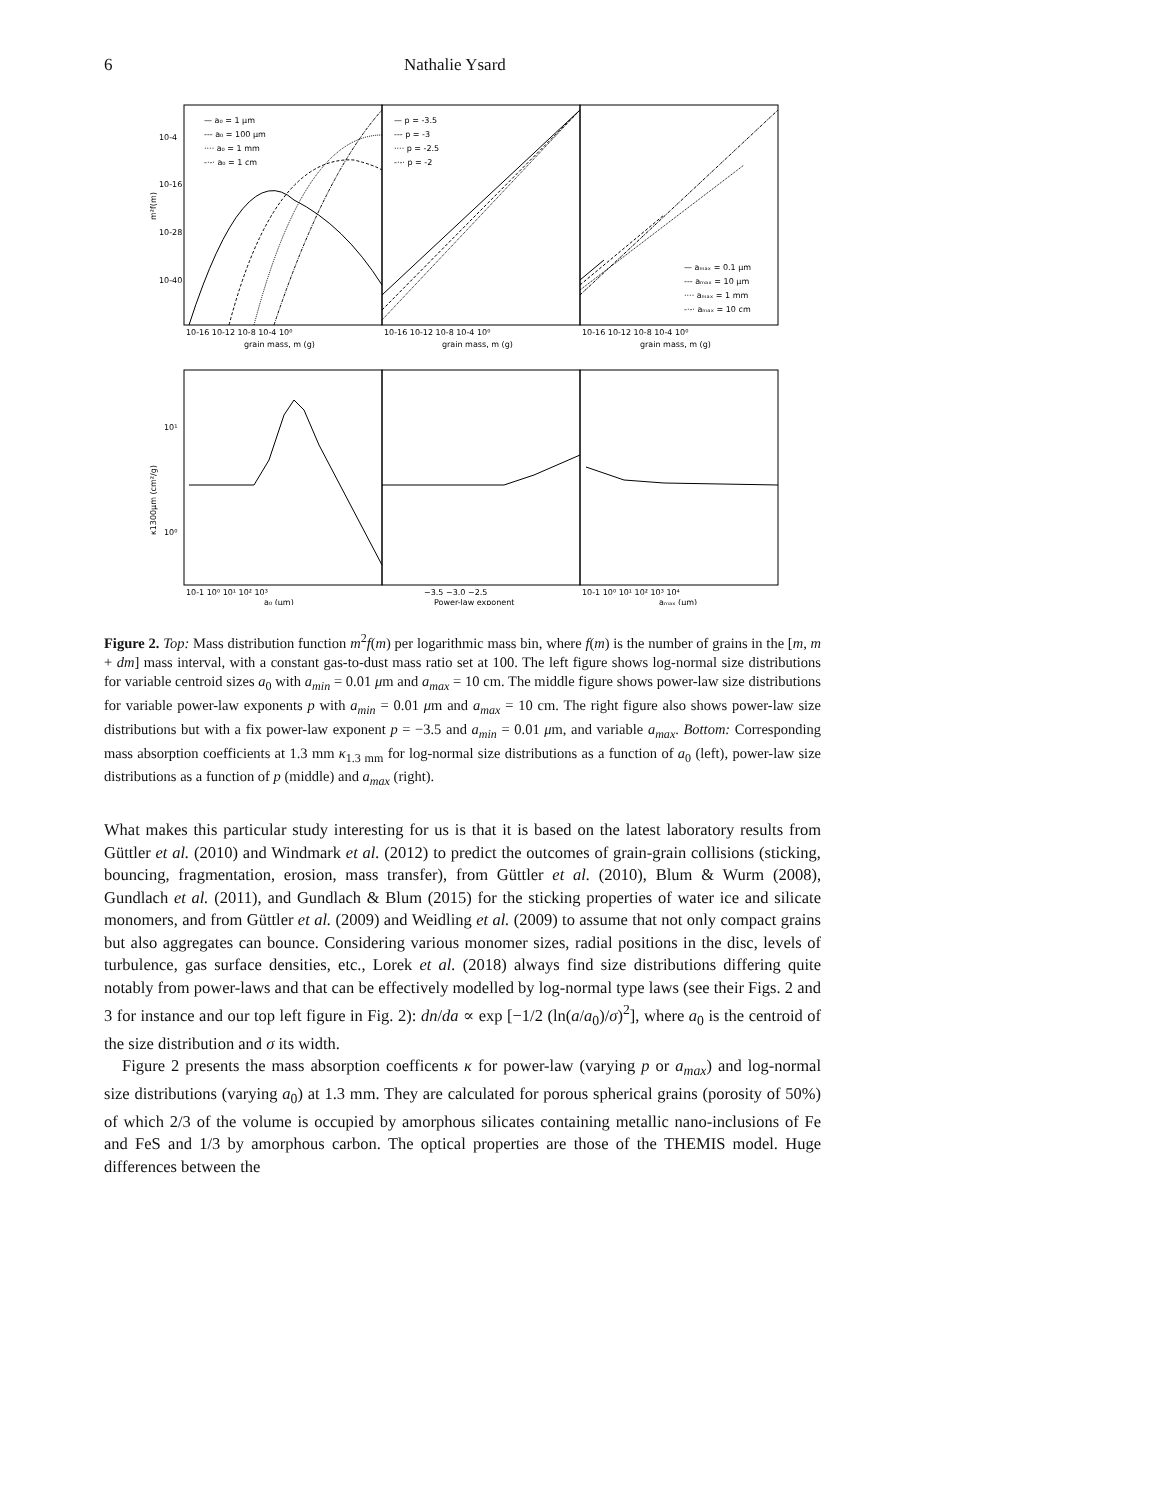6 Nathalie Ysard
— a₀ = 1 μm
--- a₀ = 100 μm
···· a₀ = 1 mm
-·-· a₀ = 1 cm
— p = -3.5
--- p = -3
···· p = -2.5
-·-· p = -2
— aₘₐₓ = 0.1 μm
--- aₘₐₓ = 10 μm
···· aₘₐₓ = 1 mm
-·-· aₘₐₓ = 10 cm
10-4
10-16
10-28
10-40
m²f(m)
10-16 10-12 10-8 10-4 10⁰
10-16 10-12 10-8 10-4 10⁰
10-16 10-12 10-8 10-4 10⁰
grain mass, m (g)
grain mass, m (g)
grain mass, m (g)
10¹
10⁰
κ1300μm (cm²/g)
10-1 10⁰ 10¹ 10² 10³
−3.5 −3.0 −2.5
10-1 10⁰ 10¹ 10² 10³ 10⁴
a₀ (μm)
Power-law exponent
aₘₐₓ (μm)
Figure 2. Top: Mass distribution function m<sup>2</sup>f(m) per logarithmic mass bin, where f(m) is the number of grains in the [m, m + dm] mass interval, with a constant gas-to-dust mass ratio set at 100. The left figure shows log-normal size distributions for variable centroid sizes a<sub>0</sub> with a<sub>min</sub> = 0.01 μm and a<sub>max</sub> = 10 cm. The middle figure shows power-law size distributions for variable power-law exponents p with a<sub>min</sub> = 0.01 μm and a<sub>max</sub> = 10 cm. The right figure also shows power-law size distributions but with a fix power-law exponent p = −3.5 and a<sub>min</sub> = 0.01 μm, and variable a<sub>max</sub>. Bottom: Corresponding mass absorption coefficients at 1.3 mm κ<sub>1.3 mm</sub> for log-normal size distributions as a function of a<sub>0</sub> (left), power-law size distributions as a function of p (middle) and a<sub>max</sub> (right).
What makes this particular study interesting for us is that it is based on the latest laboratory results from Güttler et al. (2010) and Windmark et al. (2012) to predict the outcomes of grain-grain collisions (sticking, bouncing, fragmentation, erosion, mass transfer), from Güttler et al. (2010), Blum & Wurm (2008), Gundlach et al. (2011), and Gundlach & Blum (2015) for the sticking properties of water ice and silicate monomers, and from Güttler et al. (2009) and Weidling et al. (2009) to assume that not only compact grains but also aggregates can bounce. Considering various monomer sizes, radial positions in the disc, levels of turbulence, gas surface densities, etc., Lorek et al. (2018) always find size distributions differing quite notably from power-laws and that can be effectively modelled by log-normal type laws (see their Figs. 2 and 3 for instance and our top left figure in Fig. 2): dn/da ∝ exp [−1/2 (ln(a/a<sub>0</sub>)/σ)<sup>2</sup>], where a<sub>0</sub> is the centroid of the size distribution and σ its width.
Figure 2 presents the mass absorption coefficents κ for power-law (varying p or a<sub>max</sub>) and log-normal size distributions (varying a<sub>0</sub>) at 1.3 mm. They are calculated for porous spherical grains (porosity of 50%) of which 2/3 of the volume is occupied by amorphous silicates containing metallic nano-inclusions of Fe and FeS and 1/3 by amorphous carbon. The optical properties are those of the THEMIS model. Huge differences between the